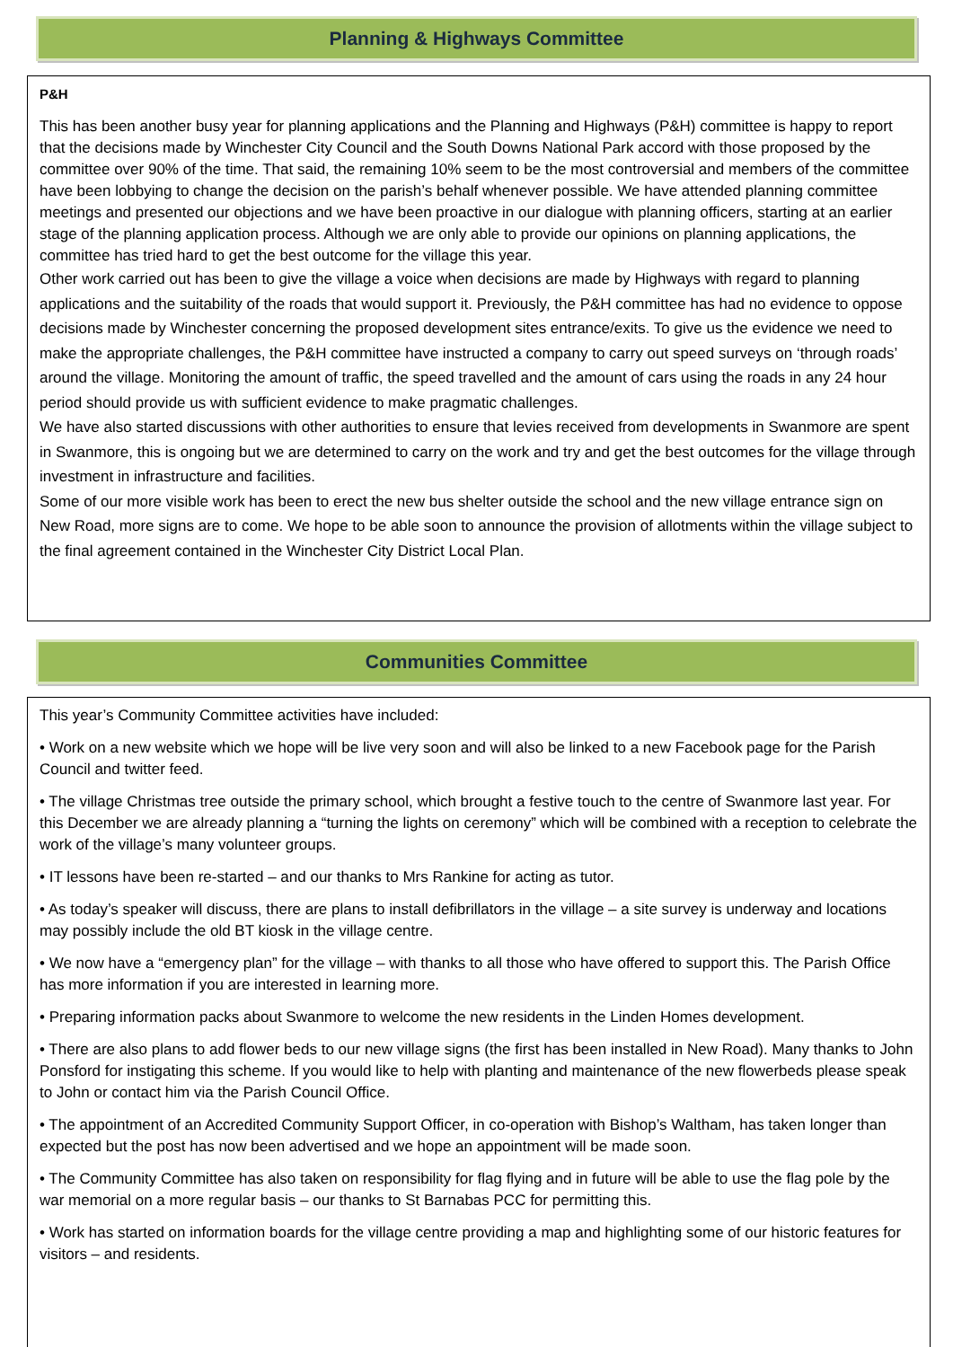Planning & Highways Committee
P&H
This has been another busy year for planning applications and the Planning and Highways (P&H) committee is happy to report that the decisions made by Winchester City Council and the South Downs National Park accord with those proposed by the committee over 90% of the time. That said, the remaining 10% seem to be the most controversial and members of the committee have been lobbying to change the decision on the parish’s behalf whenever possible. We have attended planning committee meetings and presented our objections and we have been proactive in our dialogue with planning officers, starting at an earlier stage of the planning application process. Although we are only able to provide our opinions on planning applications, the committee has tried hard to get the best outcome for the village this year.
Other work carried out has been to give the village a voice when decisions are made by Highways with regard to planning applications and the suitability of the roads that would support it. Previously, the P&H committee has had no evidence to oppose decisions made by Winchester concerning the proposed development sites entrance/exits. To give us the evidence we need to make the appropriate challenges, the P&H committee have instructed a company to carry out speed surveys on ‘through roads’ around the village. Monitoring the amount of traffic, the speed travelled and the amount of cars using the roads in any 24 hour period should provide us with sufficient evidence to make pragmatic challenges.
We have also started discussions with other authorities to ensure that levies received from developments in Swanmore are spent in Swanmore, this is ongoing but we are determined to carry on the work and try and get the best outcomes for the village through investment in infrastructure and facilities.
Some of our more visible work has been to erect the new bus shelter outside the school and the new village entrance sign on New Road, more signs are to come. We hope to be able soon to announce the provision of allotments within the village subject to the final agreement contained in the Winchester City District Local Plan.
Communities Committee
This year’s Community Committee activities have included:
• Work on a new website which we hope will be live very soon and will also be linked to a new Facebook page for the Parish Council and twitter feed.
• The village Christmas tree outside the primary school, which brought a festive touch to the centre of Swanmore last year. For this December we are already planning a “turning the lights on ceremony” which will be combined with a reception to celebrate the work of the village’s many volunteer groups.
• IT lessons have been re-started – and our thanks to Mrs Rankine for acting as tutor.
• As today’s speaker will discuss, there are plans to install defibrillators in the village – a site survey is underway and locations may possibly include the old BT kiosk in the village centre.
• We now have a “emergency plan” for the village – with thanks to all those who have offered to support this. The Parish Office has more information if you are interested in learning more.
• Preparing information packs about Swanmore to welcome the new residents in the Linden Homes development.
• There are also plans to add flower beds to our new village signs (the first has been installed in New Road). Many thanks to John Ponsford for instigating this scheme. If you would like to help with planting and maintenance of the new flowerbeds please speak to John or contact him via the Parish Council Office.
• The appointment of an Accredited Community Support Officer, in co-operation with Bishop’s Waltham, has taken longer than expected but the post has now been advertised and we hope an appointment will be made soon.
• The Community Committee has also taken on responsibility for flag flying and in future will be able to use the flag pole by the war memorial on a more regular basis – our thanks to St Barnabas PCC for permitting this.
• Work has started on information boards for the village centre providing a map and highlighting some of our historic features for visitors – and residents.